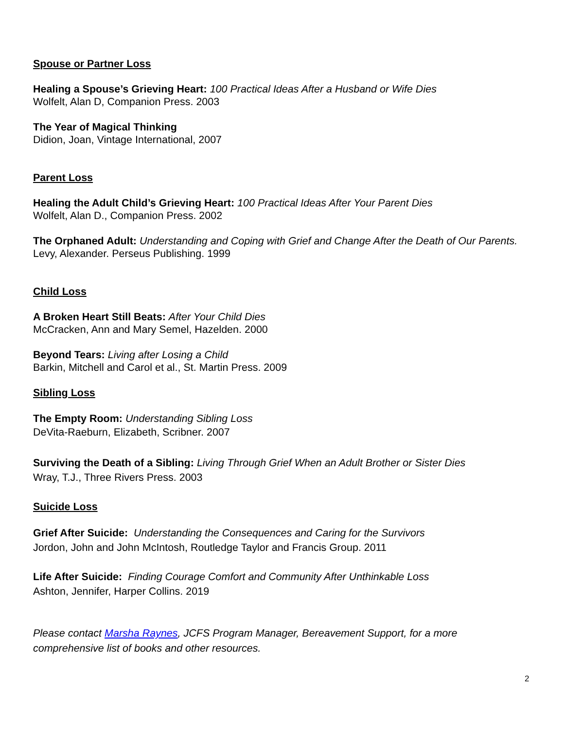Spouse or Partner Loss
Healing a Spouse’s Grieving Heart: 100 Practical Ideas After a Husband or Wife Dies
Wolfelt, Alan D, Companion Press. 2003
The Year of Magical Thinking
Didion, Joan, Vintage International, 2007
Parent Loss
Healing the Adult Child’s Grieving Heart: 100 Practical Ideas After Your Parent Dies
Wolfelt, Alan D., Companion Press. 2002
The Orphaned Adult: Understanding and Coping with Grief and Change After the Death of Our Parents.
Levy, Alexander. Perseus Publishing. 1999
Child Loss
A Broken Heart Still Beats: After Your Child Dies
McCracken, Ann and Mary Semel, Hazelden. 2000
Beyond Tears: Living after Losing a Child
Barkin, Mitchell and Carol et al., St. Martin Press. 2009
Sibling Loss
The Empty Room: Understanding Sibling Loss
DeVita-Raeburn, Elizabeth, Scribner. 2007
Surviving the Death of a Sibling: Living Through Grief When an Adult Brother or Sister Dies
Wray, T.J., Three Rivers Press. 2003
Suicide Loss
Grief After Suicide: Understanding the Consequences and Caring for the Survivors
Jordon, John and John McIntosh, Routledge Taylor and Francis Group. 2011
Life After Suicide: Finding Courage Comfort and Community After Unthinkable Loss
Ashton, Jennifer, Harper Collins. 2019
Please contact Marsha Raynes, JCFS Program Manager, Bereavement Support, for a more comprehensive list of books and other resources.
2